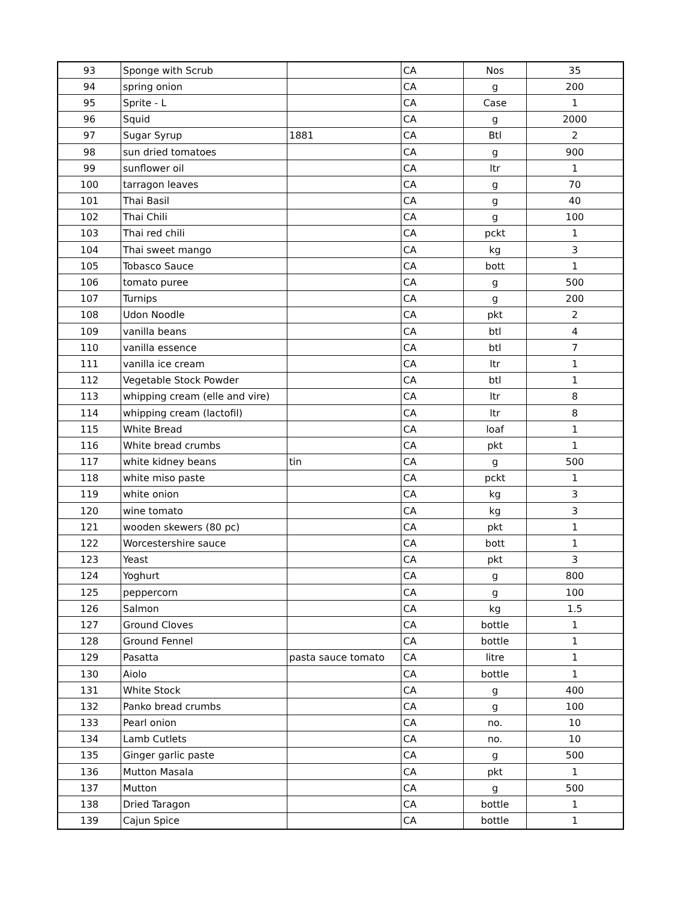| 93 | Sponge with Scrub | | CA | Nos | 35 |
| 94 | spring onion | | CA | g | 200 |
| 95 | Sprite - L | | CA | Case | 1 |
| 96 | Squid | | CA | g | 2000 |
| 97 | Sugar Syrup | 1881 | CA | Btl | 2 |
| 98 | sun dried tomatoes | | CA | g | 900 |
| 99 | sunflower oil | | CA | ltr | 1 |
| 100 | tarragon leaves | | CA | g | 70 |
| 101 | Thai Basil | | CA | g | 40 |
| 102 | Thai Chili | | CA | g | 100 |
| 103 | Thai red chili | | CA | pckt | 1 |
| 104 | Thai sweet mango | | CA | kg | 3 |
| 105 | Tobasco Sauce | | CA | bott | 1 |
| 106 | tomato puree | | CA | g | 500 |
| 107 | Turnips | | CA | g | 200 |
| 108 | Udon Noodle | | CA | pkt | 2 |
| 109 | vanilla beans | | CA | btl | 4 |
| 110 | vanilla essence | | CA | btl | 7 |
| 111 | vanilla ice cream | | CA | ltr | 1 |
| 112 | Vegetable Stock Powder | | CA | btl | 1 |
| 113 | whipping cream (elle and vire) | | CA | ltr | 8 |
| 114 | whipping cream (lactofil) | | CA | ltr | 8 |
| 115 | White Bread | | CA | loaf | 1 |
| 116 | White bread crumbs | | CA | pkt | 1 |
| 117 | white kidney beans | tin | CA | g | 500 |
| 118 | white miso paste | | CA | pckt | 1 |
| 119 | white onion | | CA | kg | 3 |
| 120 | wine tomato | | CA | kg | 3 |
| 121 | wooden skewers (80 pc) | | CA | pkt | 1 |
| 122 | Worcestershire sauce | | CA | bott | 1 |
| 123 | Yeast | | CA | pkt | 3 |
| 124 | Yoghurt | | CA | g | 800 |
| 125 | peppercorn | | CA | g | 100 |
| 126 | Salmon | | CA | kg | 1.5 |
| 127 | Ground Cloves | | CA | bottle | 1 |
| 128 | Ground Fennel | | CA | bottle | 1 |
| 129 | Pasatta | pasta sauce tomato | CA | litre | 1 |
| 130 | Aiolo | | CA | bottle | 1 |
| 131 | White Stock | | CA | g | 400 |
| 132 | Panko bread crumbs | | CA | g | 100 |
| 133 | Pearl onion | | CA | no. | 10 |
| 134 | Lamb Cutlets | | CA | no. | 10 |
| 135 | Ginger garlic paste | | CA | g | 500 |
| 136 | Mutton Masala | | CA | pkt | 1 |
| 137 | Mutton | | CA | g | 500 |
| 138 | Dried Taragon | | CA | bottle | 1 |
| 139 | Cajun Spice | | CA | bottle | 1 |